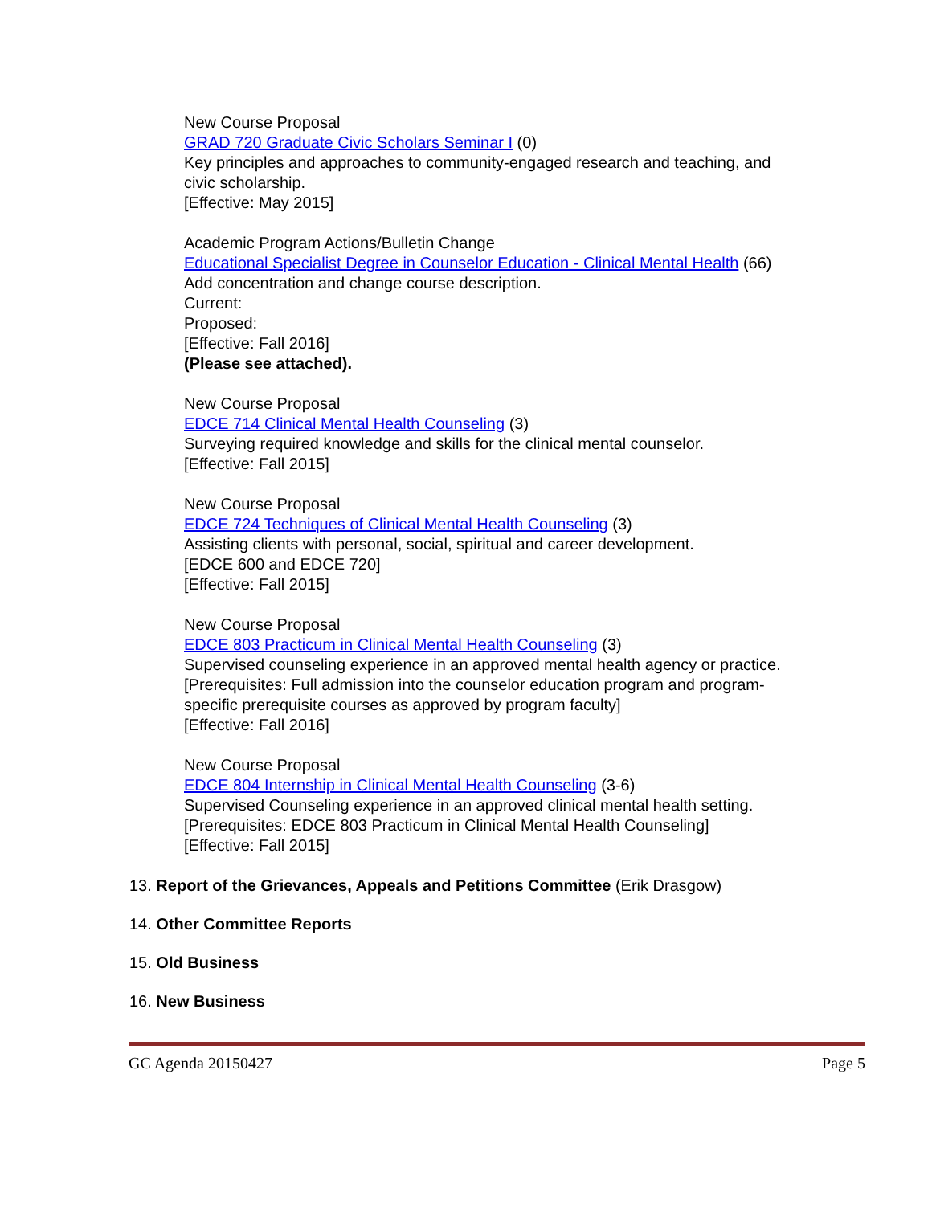New Course Proposal
GRAD 720 Graduate Civic Scholars Seminar I (0)
Key principles and approaches to community-engaged research and teaching, and civic scholarship.
[Effective: May 2015]
Academic Program Actions/Bulletin Change
Educational Specialist Degree in Counselor Education - Clinical Mental Health (66)
Add concentration and change course description.
Current:
Proposed:
[Effective: Fall 2016]
(Please see attached).
New Course Proposal
EDCE 714 Clinical Mental Health Counseling (3)
Surveying required knowledge and skills for the clinical mental counselor.
[Effective: Fall 2015]
New Course Proposal
EDCE 724 Techniques of Clinical Mental Health Counseling (3)
Assisting clients with personal, social, spiritual and career development.
[EDCE 600 and EDCE 720]
[Effective: Fall 2015]
New Course Proposal
EDCE 803 Practicum in Clinical Mental Health Counseling (3)
Supervised counseling experience in an approved mental health agency or practice.
[Prerequisites: Full admission into the counselor education program and program-specific prerequisite courses as approved by program faculty]
[Effective: Fall 2016]
New Course Proposal
EDCE 804 Internship in Clinical Mental Health Counseling (3-6)
Supervised Counseling experience in an approved clinical mental health setting.
[Prerequisites: EDCE 803 Practicum in Clinical Mental Health Counseling]
[Effective: Fall 2015]
13. Report of the Grievances, Appeals and Petitions Committee (Erik Drasgow)
14. Other Committee Reports
15. Old Business
16. New Business
GC Agenda 20150427 Page 5